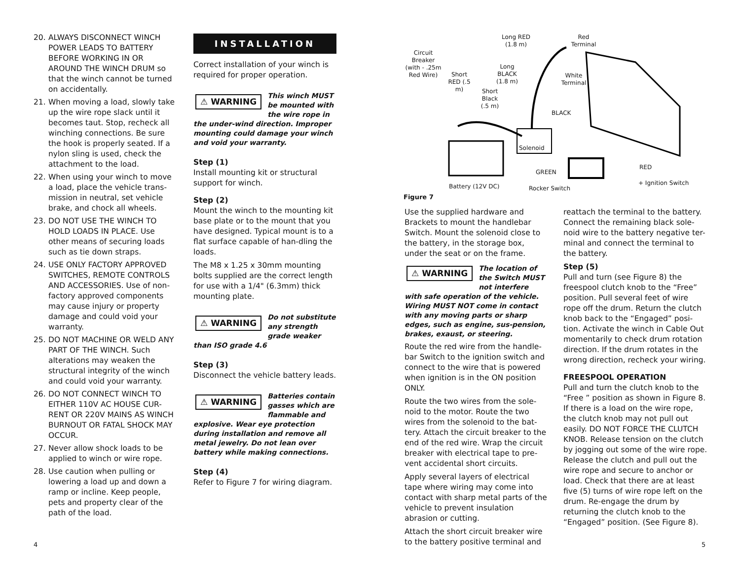20. ALWAYS DISCONNECT WINCH POWER LEADS TO BATTERY BEFORE WORKING IN OR AROUND THE WINCH DRUM so that the winch cannot be turned on accidentally.
21. When moving a load, slowly take up the wire rope slack until it becomes taut. Stop, recheck all winching connections. Be sure the hook is properly seated. If a nylon sling is used, check the attachment to the load.
22. When using your winch to move a load, place the vehicle trans-mission in neutral, set vehicle brake, and chock all wheels.
23. DO NOT USE THE WINCH TO HOLD LOADS IN PLACE. Use other means of securing loads such as tie down straps.
24. USE ONLY FACTORY APPROVED SWITCHES, REMOTE CONTROLS AND ACCESSORIES. Use of non-factory approved components may cause injury or property damage and could void your warranty.
25. DO NOT MACHINE OR WELD ANY PART OF THE WINCH. Such alterations may weaken the structural integrity of the winch and could void your warranty.
26. DO NOT CONNECT WINCH TO EITHER 110V AC HOUSE CUR-RENT OR 220V MAINS AS WINCH BURNOUT OR FATAL SHOCK MAY OCCUR.
27. Never allow shock loads to be applied to winch or wire rope.
28. Use caution when pulling or lowering a load up and down a ramp or incline. Keep people, pets and property clear of the path of the load.
INSTALLATION
Correct installation of your winch is required for proper operation.
⚠ WARNING This winch MUST be mounted with the wire rope in the under-wind direction. Improper mounting could damage your winch and void your warranty.
Step (1)
Install mounting kit or structural support for winch.
Step (2)
Mount the winch to the mounting kit base plate or to the mount that you have designed. Typical mount is to a flat surface capable of han-dling the loads.
The M8 x 1.25 x 30mm mounting bolts supplied are the correct length for use with a 1/4" (6.3mm) thick mounting plate.
⚠ WARNING Do not substitute any strength grade weaker than ISO grade 4.6
Step (3)
Disconnect the vehicle battery leads.
⚠ WARNING Batteries contain gasses which are flammable and explosive. Wear eye protection during installation and remove all metal jewelry. Do not lean over battery while making connections.
Step (4)
Refer to Figure 7 for wiring diagram.
Circuit Breaker (with - .25m Red Wire)
Short RED (.5 m)
Short Black (.5 m)
Long RED (1.8 m)
Long BLACK (1.8 m)
Red Terminal
White Terminal
BLACK
Solenoid
GREEN
RED
Battery (12V DC) Rocker Switch
+ Ignition Switch
Figure 7
Use the supplied hardware and Brackets to mount the handlebar Switch. Mount the solenoid close to the battery, in the storage box, under the seat or on the frame.
⚠ WARNING The location of the Switch MUST not interfere with safe operation of the vehicle. Wiring MUST NOT come in contact with any moving parts or sharp edges, such as engine, sus-pension, brakes, exaust, or steering.
Route the red wire from the handle-bar Switch to the ignition switch and connect to the wire that is powered when ignition is in the ON position ONLY.
Route the two wires from the sole-noid to the motor. Route the two wires from the solenoid to the bat-tery. Attach the circuit breaker to the end of the red wire. Wrap the circuit breaker with electrical tape to pre-vent accidental short circuits.
Apply several layers of electrical tape where wiring may come into contact with sharp metal parts of the vehicle to prevent insulation abrasion or cutting.
Attach the short circuit breaker wire to the battery positive terminal and
reattach the terminal to the battery. Connect the remaining black sole-noid wire to the battery negative ter-minal and connect the terminal to the battery.
Step (5)
Pull and turn (see Figure 8) the freespool clutch knob to the “Free” position. Pull several feet of wire rope off the drum. Return the clutch knob back to the “Engaged” posi-tion. Activate the winch in Cable Out momentarily to check drum rotation direction. If the drum rotates in the wrong direction, recheck your wiring.
FREESPOOL OPERATION
Pull and turn the clutch knob to the “Free ” position as shown in Figure 8. If there is a load on the wire rope, the clutch knob may not pull out easily. DO NOT FORCE THE CLUTCH KNOB. Release tension on the clutch by jogging out some of the wire rope. Release the clutch and pull out the wire rope and secure to anchor or load. Check that there are at least five (5) turns of wire rope left on the drum. Re-engage the drum by returning the clutch knob to the “Engaged” position. (See Figure 8).
4 5